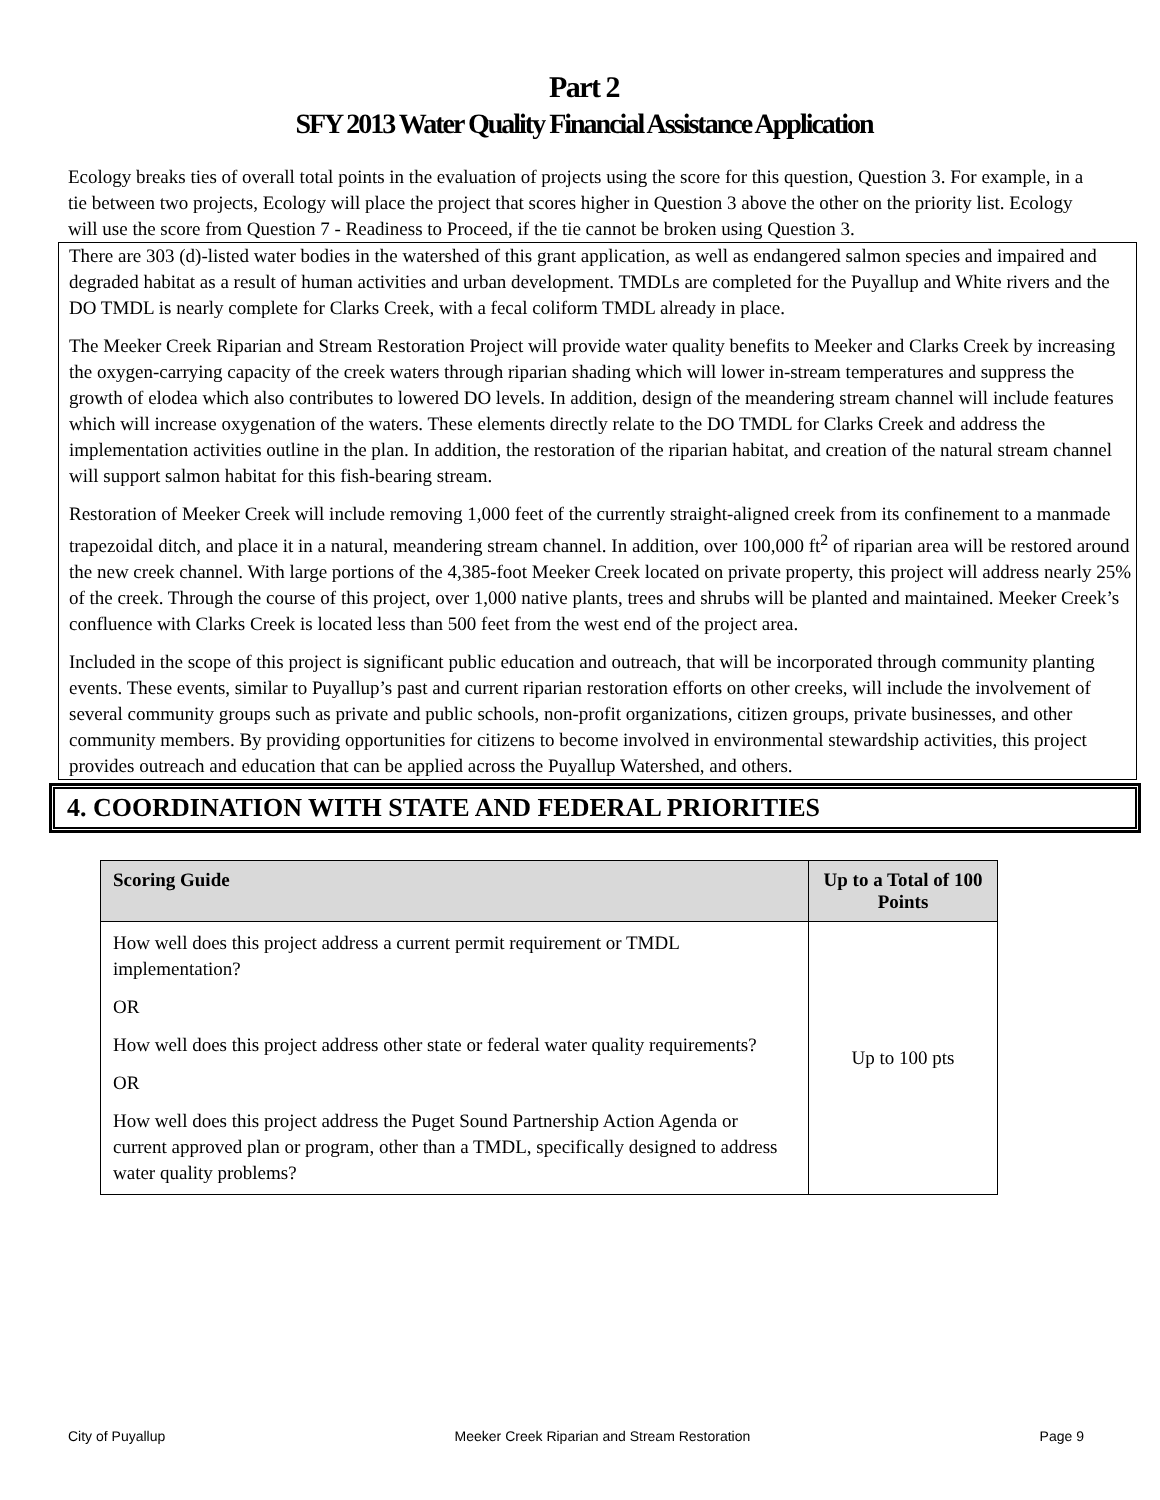Part 2
SFY 2013 Water Quality Financial Assistance Application
Ecology breaks ties of overall total points in the evaluation of projects using the score for this question, Question 3. For example, in a tie between two projects, Ecology will place the project that scores higher in Question 3 above the other on the priority list. Ecology will use the score from Question 7 - Readiness to Proceed, if the tie cannot be broken using Question 3.
There are 303 (d)-listed water bodies in the watershed of this grant application, as well as endangered salmon species and impaired and degraded habitat as a result of human activities and urban development. TMDLs are completed for the Puyallup and White rivers and the DO TMDL is nearly complete for Clarks Creek, with a fecal coliform TMDL already in place.
The Meeker Creek Riparian and Stream Restoration Project will provide water quality benefits to Meeker and Clarks Creek by increasing the oxygen-carrying capacity of the creek waters through riparian shading which will lower in-stream temperatures and suppress the growth of elodea which also contributes to lowered DO levels. In addition, design of the meandering stream channel will include features which will increase oxygenation of the waters. These elements directly relate to the DO TMDL for Clarks Creek and address the implementation activities outline in the plan. In addition, the restoration of the riparian habitat, and creation of the natural stream channel will support salmon habitat for this fish-bearing stream.
Restoration of Meeker Creek will include removing 1,000 feet of the currently straight-aligned creek from its confinement to a manmade trapezoidal ditch, and place it in a natural, meandering stream channel. In addition, over 100,000 ft<sup>2</sup> of riparian area will be restored around the new creek channel. With large portions of the 4,385-foot Meeker Creek located on private property, this project will address nearly 25% of the creek. Through the course of this project, over 1,000 native plants, trees and shrubs will be planted and maintained. Meeker Creek’s confluence with Clarks Creek is located less than 500 feet from the west end of the project area.
Included in the scope of this project is significant public education and outreach, that will be incorporated through community planting events. These events, similar to Puyallup’s past and current riparian restoration efforts on other creeks, will include the involvement of several community groups such as private and public schools, non-profit organizations, citizen groups, private businesses, and other community members. By providing opportunities for citizens to become involved in environmental stewardship activities, this project provides outreach and education that can be applied across the Puyallup Watershed, and others.
4. COORDINATION WITH STATE AND FEDERAL PRIORITIES
| Scoring Guide | Up to a Total of 100 Points |
| --- | --- |
| How well does this project address a current permit requirement or TMDL implementation? OR How well does this project address other state or federal water quality requirements? OR How well does this project address the Puget Sound Partnership Action Agenda or current approved plan or program, other than a TMDL, specifically designed to address water quality problems? | Up to 100 pts |
City of Puyallup Meeker Creek Riparian and Stream Restoration Page 9